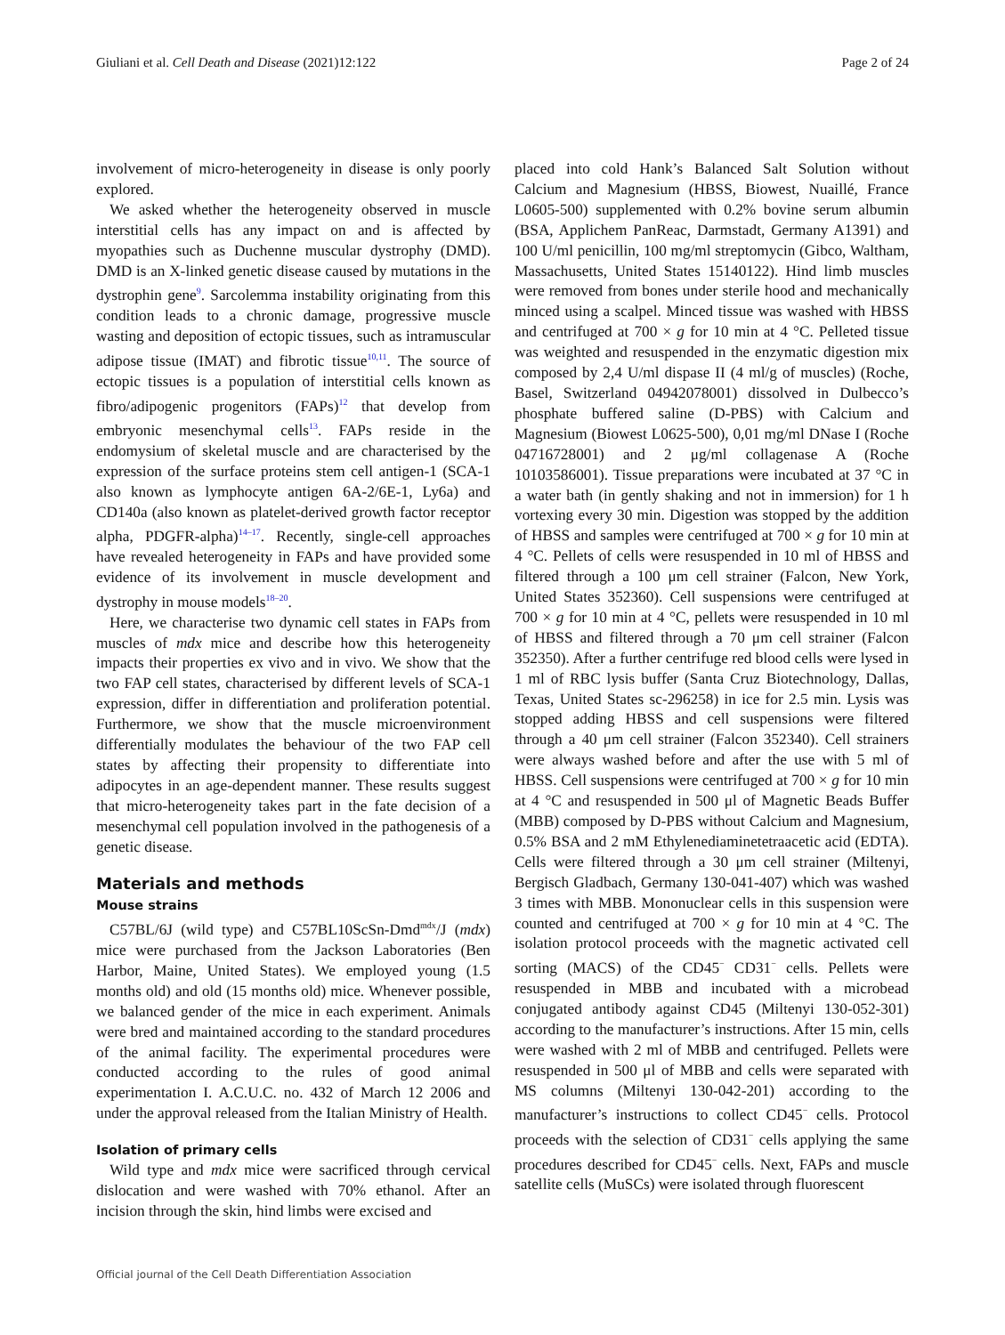Giuliani et al. Cell Death and Disease (2021)12:122 Page 2 of 24
involvement of micro-heterogeneity in disease is only poorly explored.
We asked whether the heterogeneity observed in muscle interstitial cells has any impact on and is affected by myopathies such as Duchenne muscular dystrophy (DMD). DMD is an X-linked genetic disease caused by mutations in the dystrophin gene<sup>9</sup>. Sarcolemma instability originating from this condition leads to a chronic damage, progressive muscle wasting and deposition of ectopic tissues, such as intramuscular adipose tissue (IMAT) and fibrotic tissue<sup>10,11</sup>. The source of ectopic tissues is a population of interstitial cells known as fibro/adipogenic progenitors (FAPs)<sup>12</sup> that develop from embryonic mesenchymal cells<sup>13</sup>. FAPs reside in the endomysium of skeletal muscle and are characterised by the expression of the surface proteins stem cell antigen-1 (SCA-1 also known as lymphocyte antigen 6A-2/6E-1, Ly6a) and CD140a (also known as platelet-derived growth factor receptor alpha, PDGFR-alpha)<sup>14–17</sup>. Recently, single-cell approaches have revealed heterogeneity in FAPs and have provided some evidence of its involvement in muscle development and dystrophy in mouse models<sup>18–20</sup>.
Here, we characterise two dynamic cell states in FAPs from muscles of mdx mice and describe how this heterogeneity impacts their properties ex vivo and in vivo. We show that the two FAP cell states, characterised by different levels of SCA-1 expression, differ in differentiation and proliferation potential. Furthermore, we show that the muscle microenvironment differentially modulates the behaviour of the two FAP cell states by affecting their propensity to differentiate into adipocytes in an age-dependent manner. These results suggest that micro-heterogeneity takes part in the fate decision of a mesenchymal cell population involved in the pathogenesis of a genetic disease.
Materials and methods
Mouse strains
C57BL/6J (wild type) and C57BL10ScSn-Dmd<sup>mdx</sup>/J (mdx) mice were purchased from the Jackson Laboratories (Ben Harbor, Maine, United States). We employed young (1.5 months old) and old (15 months old) mice. Whenever possible, we balanced gender of the mice in each experiment. Animals were bred and maintained according to the standard procedures of the animal facility. The experimental procedures were conducted according to the rules of good animal experimentation I. A.C.U.C. no. 432 of March 12 2006 and under the approval released from the Italian Ministry of Health.
Isolation of primary cells
Wild type and mdx mice were sacrificed through cervical dislocation and were washed with 70% ethanol. After an incision through the skin, hind limbs were excised and
placed into cold Hank’s Balanced Salt Solution without Calcium and Magnesium (HBSS, Biowest, Nuaillé, France L0605-500) supplemented with 0.2% bovine serum albumin (BSA, Applichem PanReac, Darmstadt, Germany A1391) and 100 U/ml penicillin, 100 mg/ml streptomycin (Gibco, Waltham, Massachusetts, United States 15140122). Hind limb muscles were removed from bones under sterile hood and mechanically minced using a scalpel. Minced tissue was washed with HBSS and centrifuged at 700 × g for 10 min at 4 °C. Pelleted tissue was weighted and resuspended in the enzymatic digestion mix composed by 2,4 U/ml dispase II (4 ml/g of muscles) (Roche, Basel, Switzerland 04942078001) dissolved in Dulbecco’s phosphate buffered saline (D-PBS) with Calcium and Magnesium (Biowest L0625-500), 0,01 mg/ml DNase I (Roche 04716728001) and 2 μg/ml collagenase A (Roche 10103586001). Tissue preparations were incubated at 37 °C in a water bath (in gently shaking and not in immersion) for 1 h vortexing every 30 min. Digestion was stopped by the addition of HBSS and samples were centrifuged at 700 × g for 10 min at 4 °C. Pellets of cells were resuspended in 10 ml of HBSS and filtered through a 100 μm cell strainer (Falcon, New York, United States 352360). Cell suspensions were centrifuged at 700 × g for 10 min at 4 °C, pellets were resuspended in 10 ml of HBSS and filtered through a 70 μm cell strainer (Falcon 352350). After a further centrifuge red blood cells were lysed in 1 ml of RBC lysis buffer (Santa Cruz Biotechnology, Dallas, Texas, United States sc-296258) in ice for 2.5 min. Lysis was stopped adding HBSS and cell suspensions were filtered through a 40 μm cell strainer (Falcon 352340). Cell strainers were always washed before and after the use with 5 ml of HBSS. Cell suspensions were centrifuged at 700 × g for 10 min at 4 °C and resuspended in 500 μl of Magnetic Beads Buffer (MBB) composed by D-PBS without Calcium and Magnesium, 0.5% BSA and 2 mM Ethylenediaminetetraacetic acid (EDTA). Cells were filtered through a 30 μm cell strainer (Miltenyi, Bergisch Gladbach, Germany 130-041-407) which was washed 3 times with MBB. Mononuclear cells in this suspension were counted and centrifuged at 700 × g for 10 min at 4 °C. The isolation protocol proceeds with the magnetic activated cell sorting (MACS) of the CD45<sup>−</sup> CD31<sup>−</sup> cells. Pellets were resuspended in MBB and incubated with a microbead conjugated antibody against CD45 (Miltenyi 130-052-301) according to the manufacturer’s instructions. After 15 min, cells were washed with 2 ml of MBB and centrifuged. Pellets were resuspended in 500 μl of MBB and cells were separated with MS columns (Miltenyi 130-042-201) according to the manufacturer’s instructions to collect CD45<sup>−</sup> cells. Protocol proceeds with the selection of CD31<sup>−</sup> cells applying the same procedures described for CD45<sup>−</sup> cells. Next, FAPs and muscle satellite cells (MuSCs) were isolated through fluorescent
Official journal of the Cell Death Differentiation Association